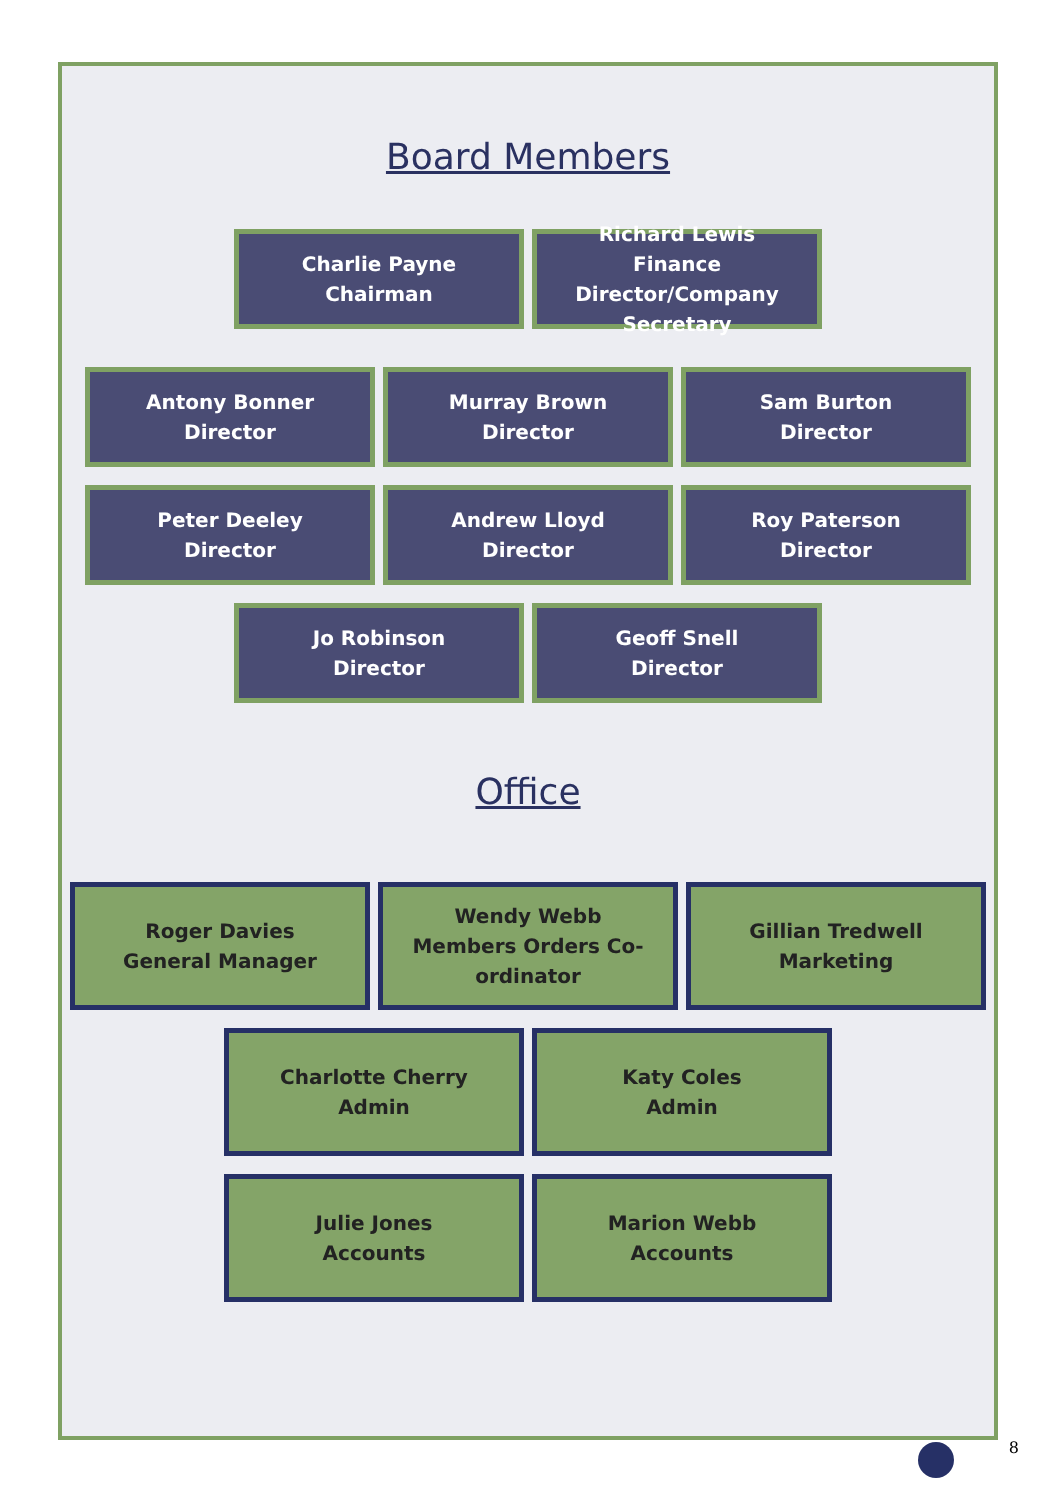Board Members
Charlie Payne
Chairman
Richard Lewis
Finance Director/Company Secretary
Antony Bonner
Director
Murray Brown
Director
Sam Burton
Director
Peter Deeley
Director
Andrew Lloyd
Director
Roy Paterson
Director
Jo Robinson
Director
Geoff Snell
Director
Office
Roger Davies
General Manager
Wendy Webb
Members Orders Co-ordinator
Gillian Tredwell
Marketing
Charlotte Cherry
Admin
Katy Coles
Admin
Julie Jones
Accounts
Marion Webb
Accounts
8